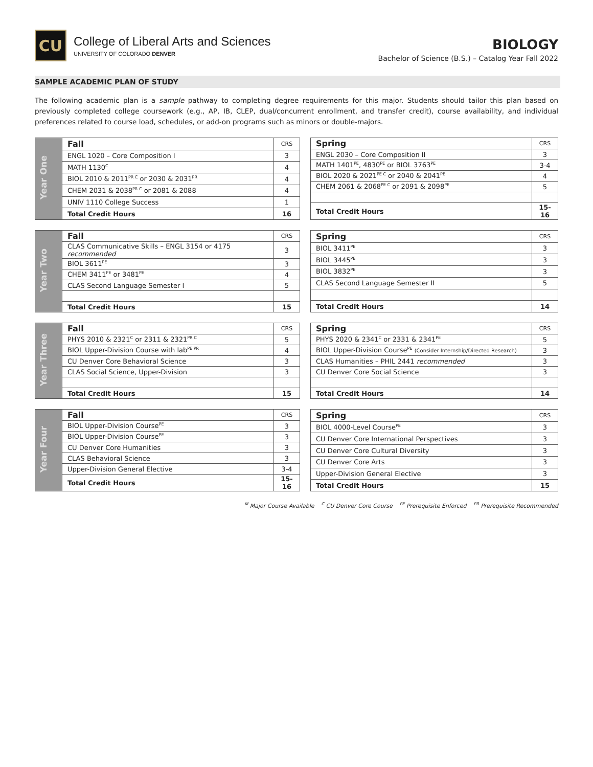CU
College of Liberal Arts and Sciences
UNIVERSITY OF COLORADO DENVER
BIOLOGY
Bachelor of Science (B.S.) – Catalog Year Fall 2022
SAMPLE ACADEMIC PLAN OF STUDY
The following academic plan is a sample pathway to completing degree requirements for this major. Students should tailor this plan based on previously completed college coursework (e.g., AP, IB, CLEP, dual/concurrent enrollment, and transfer credit), course availability, and individual preferences related to course load, schedules, or add-on programs such as minors or double-majors.
| Year One | Fall | CRS |
| | ENGL 1020 – Core Composition I | 3 |
| | MATH 1130<sup>C</sup> | 4 |
| | BIOL 2010 & 2011<sup>PR C</sup> or 2030 & 2031<sup>PR</sup> | 4 |
| | CHEM 2031 & 2038<sup>PR C</sup> or 2081 & 2088 | 4 |
| | UNIV 1110 College Success | 1 |
| | Total Credit Hours | 16 |
| Spring | CRS |
| --- | --- |
| ENGL 2030 – Core Composition II | 3 |
| MATH 1401<sup>PE</sup>, 4830<sup>PE</sup> or BIOL 3763<sup>PE</sup> | 3-4 |
| BIOL 2020 & 2021<sup>PE C</sup> or 2040 & 2041<sup>PE</sup> | 4 |
| CHEM 2061 & 2068<sup>PE C</sup> or 2091 & 2098<sup>PE</sup> | 5 |
| Total Credit Hours | 15-16 |
| Year Two | Fall | CRS |
| | CLAS Communicative Skills – ENGL 3154 or 4175 recommended | 3 |
| | BIOL 3611<sup>PE</sup> | 3 |
| | CHEM 3411<sup>PE</sup> or 3481<sup>PE</sup> | 4 |
| | CLAS Second Language Semester I | 5 |
| | Total Credit Hours | 15 |
| Spring | CRS |
| --- | --- |
| BIOL 3411<sup>PE</sup> | 3 |
| BIOL 3445<sup>PE</sup> | 3 |
| BIOL 3832<sup>PE</sup> | 3 |
| CLAS Second Language Semester II | 5 |
| Total Credit Hours | 14 |
| Year Three | Fall | CRS |
| | PHYS 2010 & 2321<sup>C</sup> or 2311 & 2321<sup>PR C</sup> | 5 |
| | BIOL Upper-Division Course with lab<sup>PE PR</sup> | 4 |
| | CU Denver Core Behavioral Science | 3 |
| | CLAS Social Science, Upper-Division | 3 |
| | Total Credit Hours | 15 |
| Spring | CRS |
| --- | --- |
| PHYS 2020 & 2341<sup>C</sup> or 2331 & 2341<sup>PE</sup> | 5 |
| BIOL Upper-Division Course<sup>PE</sup> (Consider Internship/Directed Research) | 3 |
| CLAS Humanities – PHIL 2441 recommended | 3 |
| CU Denver Core Social Science | 3 |
| Total Credit Hours | 14 |
| Year Four | Fall | CRS |
| | BIOL Upper-Division Course<sup>PE</sup> | 3 |
| | BIOL Upper-Division Course<sup>PE</sup> | 3 |
| | CU Denver Core Humanities | 3 |
| | CLAS Behavioral Science | 3 |
| | Upper-Division General Elective | 3-4 |
| | Total Credit Hours | 15-16 |
| Spring | CRS |
| --- | --- |
| BIOL 4000-Level Course<sup>PE</sup> | 3 |
| CU Denver Core International Perspectives | 3 |
| CU Denver Core Cultural Diversity | 3 |
| CU Denver Core Arts | 3 |
| Upper-Division General Elective | 3 |
| Total Credit Hours | 15 |
<sup>M</sup> Major Course Available <sup>C</sup> CU Denver Core Course <sup>PE</sup> Prerequisite Enforced <sup>PR</sup> Prerequisite Recommended